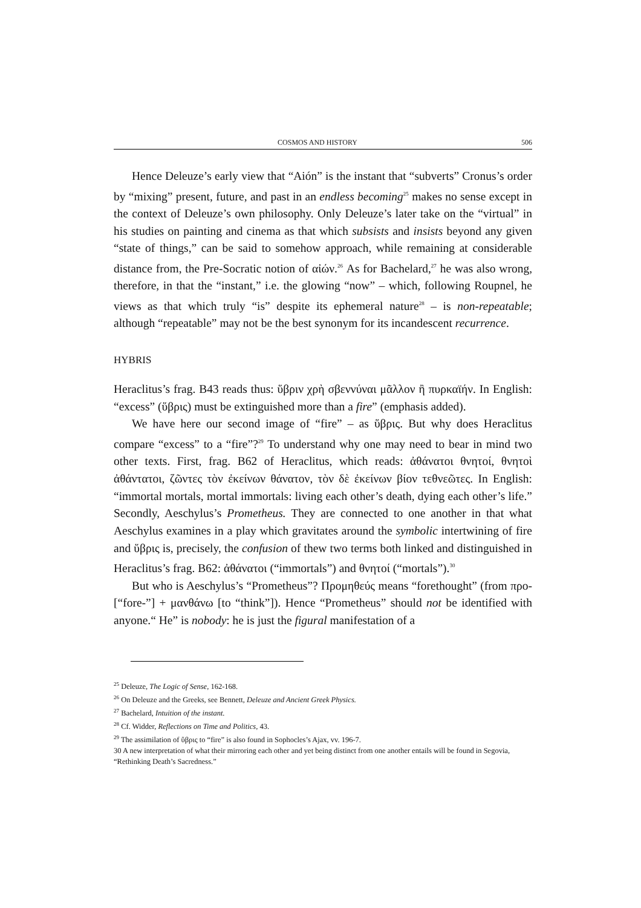COSMOS AND HISTORY 506
Hence Deleuze’s early view that “Aión” is the instant that “subverts” Cronus’s order by “mixing” present, future, and past in an endless becoming<sup>25</sup> makes no sense except in the context of Deleuze’s own philosophy. Only Deleuze’s later take on the “virtual” in his studies on painting and cinema as that which subsists and insists beyond any given “state of things,” can be said to somehow approach, while remaining at considerable distance from, the Pre-Socratic notion of αἰών.<sup>26</sup> As for Bachelard,<sup>27</sup> he was also wrong, therefore, in that the “instant,” i.e. the glowing “now” – which, following Roupnel, he views as that which truly “is” despite its ephemeral nature<sup>28</sup> – is non-repeatable; although “repeatable” may not be the best synonym for its incandescent recurrence.
HYBRIS
Heraclitus’s frag. B43 reads thus: ὕβριν χρὴ σβεννύναι μᾶλλον ἢ πυρκαϊήν. In English: “excess” (ὕβρις) must be extinguished more than a fire” (emphasis added).
We have here our second image of “fire” – as ὕβρις. But why does Heraclitus compare “excess” to a “fire”?<sup>29</sup> To understand why one may need to bear in mind two other texts. First, frag. B62 of Heraclitus, which reads: ἀθάνατοι θνητοί, θνητοὶ ἀθάντατοι, ζῶντες τὸν ἐκείνων θάνατον, τὸν δὲ ἐκείνων βίον τεθνεῶτες. In English: “immortal mortals, mortal immortals: living each other’s death, dying each other’s life.” Secondly, Aeschylus’s Prometheus. They are connected to one another in that what Aeschylus examines in a play which gravitates around the symbolic intertwining of fire and ὕβρις is, precisely, the confusion of thew two terms both linked and distinguished in Heraclitus’s frag. B62: ἀθάνατοι (“immortals”) and θνητοί (“mortals”).<sup>30</sup>
But who is Aeschylus’s “Prometheus”? Προμηθεύς means “forethought” (from προ- [“fore-”] + μανθάνω [to “think”]). Hence “Prometheus” should not be identified with anyone.“ He” is nobody: he is just the figural manifestation of a
<sup>25</sup> Deleuze, The Logic of Sense, 162-168.
<sup>26</sup> On Deleuze and the Greeks, see Bennett, Deleuze and Ancient Greek Physics.
<sup>27</sup> Bachelard, Intuition of the instant.
<sup>28</sup> Cf. Widder, Reflections on Time and Politics, 43.
<sup>29</sup> The assimilation of ὕβρις to “fire” is also found in Sophocles’s Ajax, vv. 196-7.
30 A new interpretation of what their mirroring each other and yet being distinct from one another entails will be found in Segovia, “Rethinking Death’s Sacredness.”